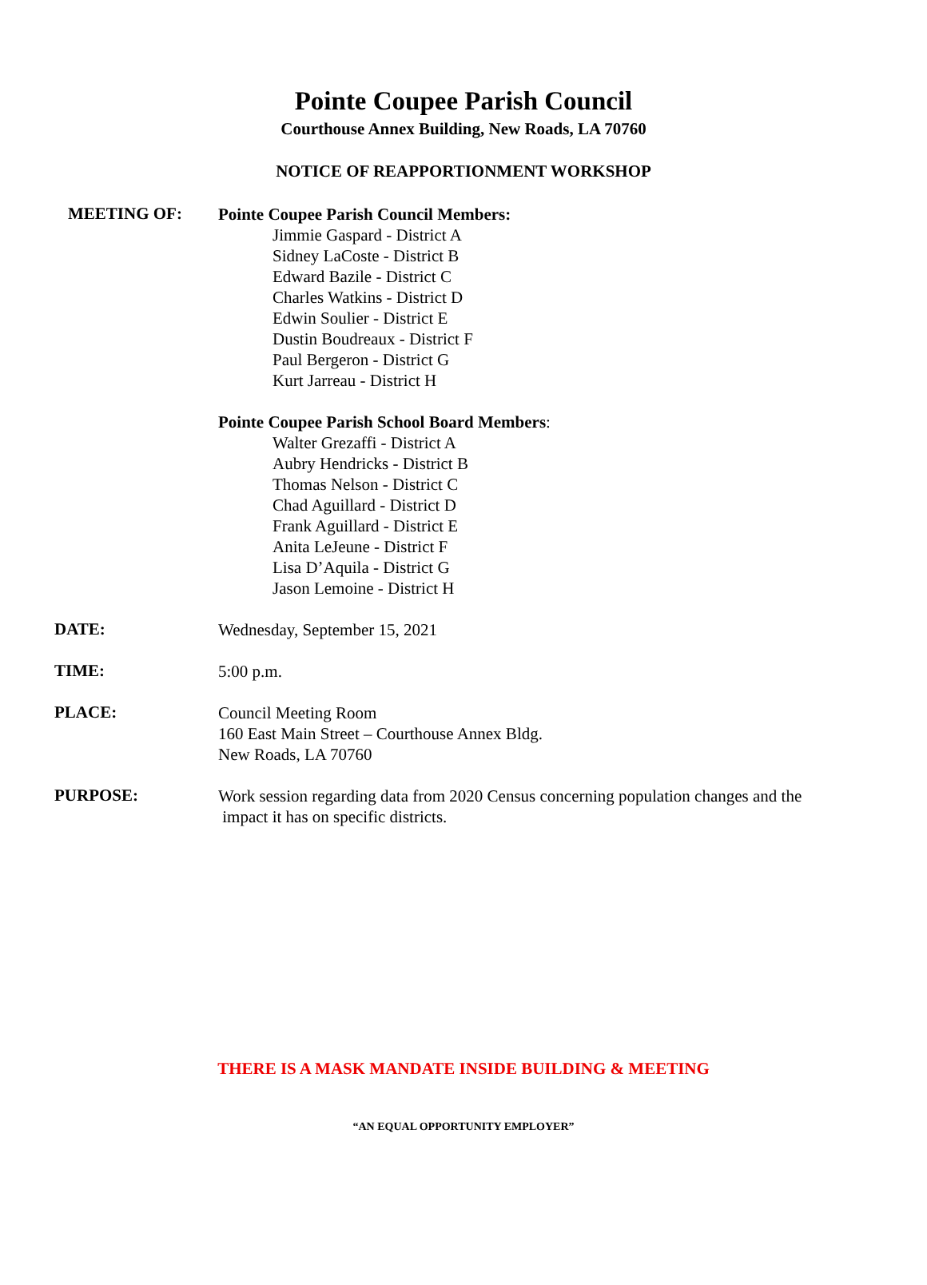Pointe Coupee Parish Council
Courthouse Annex Building, New Roads, LA 70760
NOTICE OF REAPPORTIONMENT WORKSHOP
MEETING OF:
Pointe Coupee Parish Council Members:
Jimmie Gaspard - District A
Sidney LaCoste - District B
Edward Bazile - District C
Charles Watkins - District D
Edwin Soulier - District E
Dustin Boudreaux - District F
Paul Bergeron - District G
Kurt Jarreau - District H
Pointe Coupee Parish School Board Members:
Walter Grezaffi - District A
Aubry Hendricks - District B
Thomas Nelson - District C
Chad Aguillard - District D
Frank Aguillard - District E
Anita LeJeune - District F
Lisa D’Aquila - District G
Jason Lemoine - District H
DATE:
Wednesday, September 15, 2021
TIME:
5:00 p.m.
PLACE:
Council Meeting Room
160 East Main Street – Courthouse Annex Bldg.
New Roads, LA 70760
PURPOSE:
Work session regarding data from 2020 Census concerning population changes and the
impact it has on specific districts.
THERE IS A MASK MANDATE INSIDE BUILDING & MEETING
“AN EQUAL OPPORTUNITY EMPLOYER”